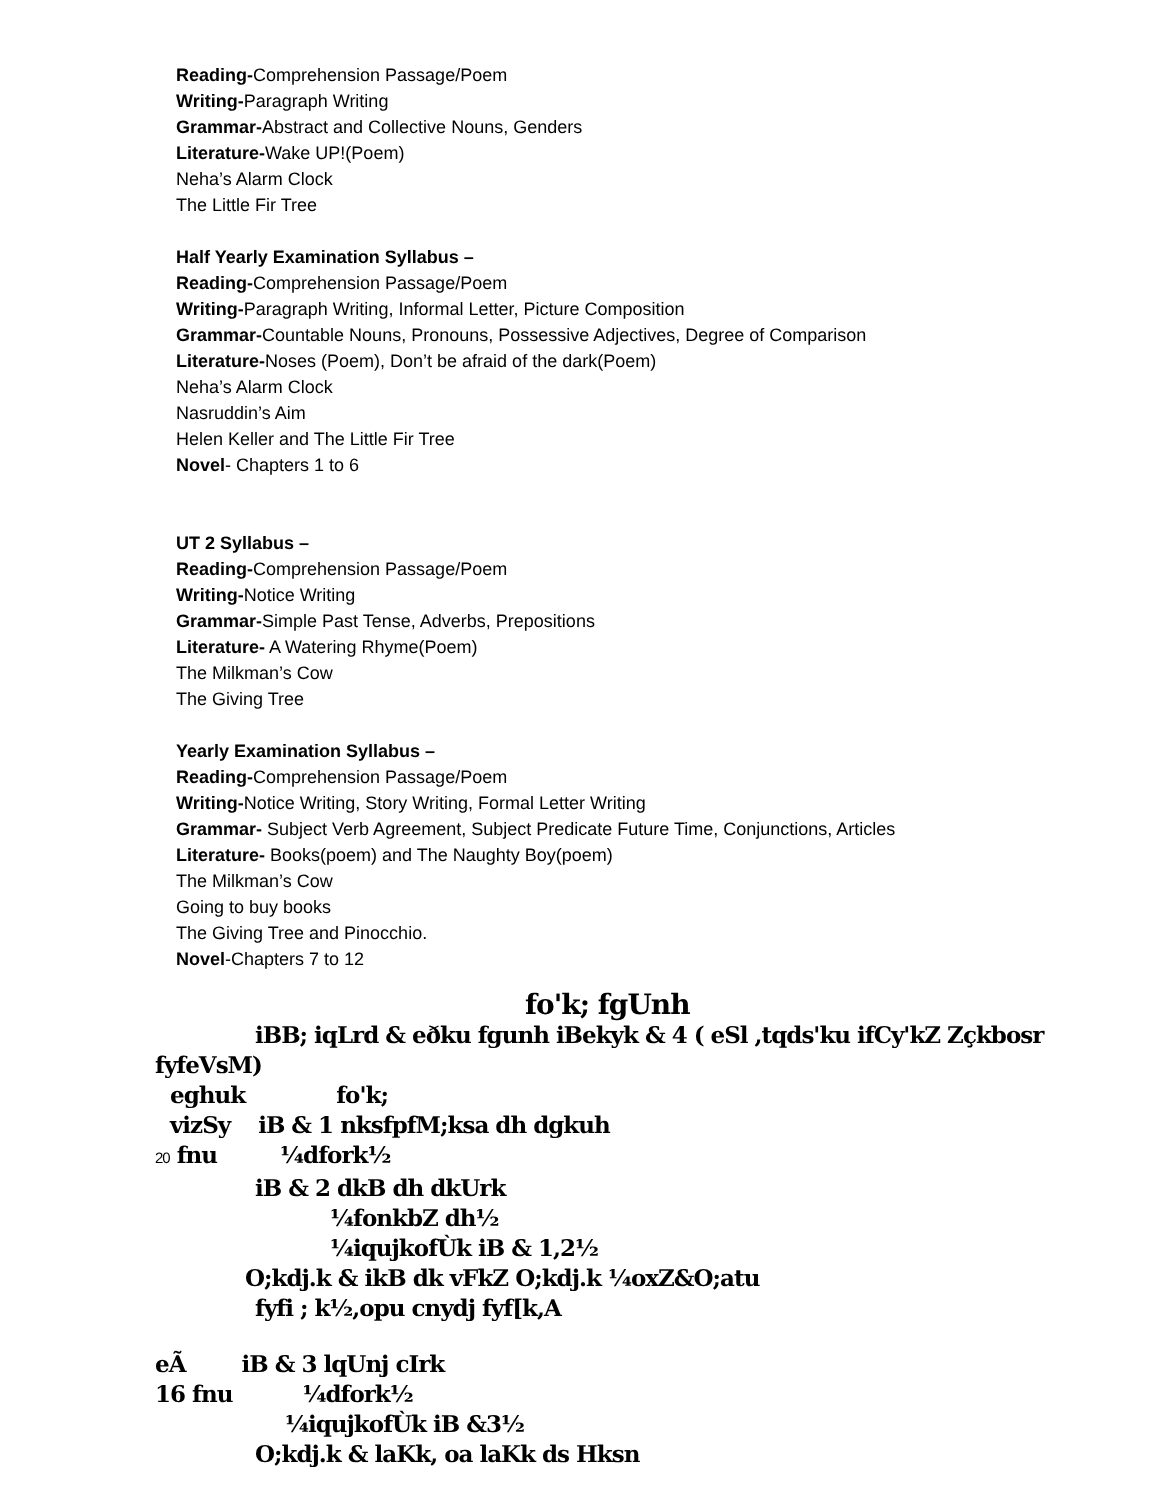Reading-Comprehension Passage/Poem
Writing-Paragraph Writing
Grammar-Abstract and Collective Nouns, Genders
Literature-Wake UP!(Poem)
Neha’s Alarm Clock
The Little Fir Tree
Half Yearly Examination Syllabus –
Reading-Comprehension Passage/Poem
Writing-Paragraph Writing, Informal Letter, Picture Composition
Grammar-Countable Nouns, Pronouns, Possessive Adjectives, Degree of Comparison
Literature-Noses (Poem), Don’t be afraid of the dark(Poem)
Neha’s Alarm Clock
Nasruddin’s Aim
Helen Keller and The Little Fir Tree
Novel- Chapters 1 to 6
UT 2 Syllabus –
Reading-Comprehension Passage/Poem
Writing-Notice Writing
Grammar-Simple Past Tense, Adverbs, Prepositions
Literature- A Watering Rhyme(Poem)
The Milkman’s Cow
The Giving Tree
Yearly Examination Syllabus –
Reading-Comprehension Passage/Poem
Writing-Notice Writing, Story Writing, Formal Letter Writing
Grammar- Subject Verb Agreement, Subject Predicate Future Time, Conjunctions, Articles
Literature- Books(poem) and The Naughty Boy(poem)
The Milkman’s Cow
Going to buy books
The Giving Tree and Pinocchio.
Novel-Chapters 7 to 12
fo'k; fgUnh
iBB; iqLrd & eðku fgunh iBekyk & 4 ( eSl ,tqds'ku ifCy'kZ Zçkbosr
fyfeVsM)
eghuk fo'k;
vizSy iB & 1 nksfpfM;ksa dh dgkuh
20 fnu ¼dfork½
iB & 2 dkB dh dkUrk
¼fonkbZ dh½
¼iqujkofÙk iB & 1,2½
O;kdj.k & ikB dk vFkZ O;kdj.k ¼oxZ&O;atu
fyfi ; k½,opu cnydj fyf[k,A
eÃ iB & 3 lqUnj cIrk
16 fnu ¼dfork½
¼iqujkofÙk iB &3½
O;kdj.k & laKk, oa laKk ds Hksn